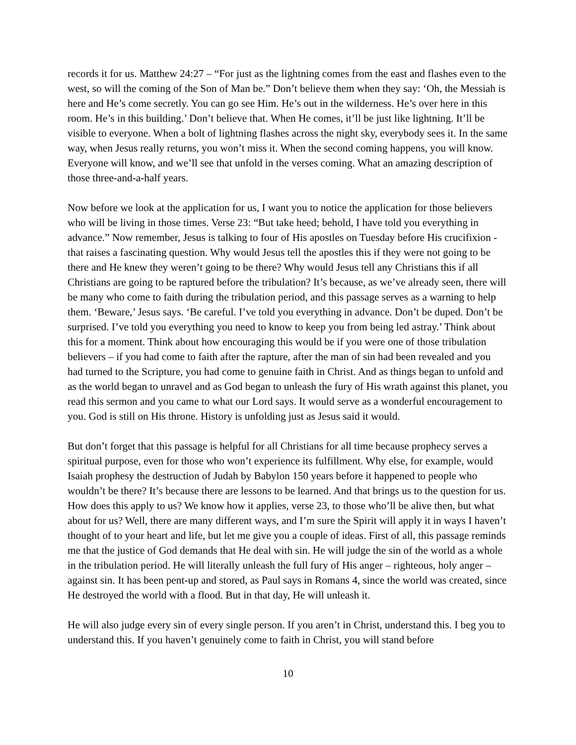records it for us. Matthew 24:27 – “For just as the lightning comes from the east and flashes even to the west, so will the coming of the Son of Man be.” Don’t believe them when they say: ‘Oh, the Messiah is here and He’s come secretly. You can go see Him. He’s out in the wilderness. He’s over here in this room. He’s in this building.’ Don’t believe that. When He comes, it’ll be just like lightning. It’ll be visible to everyone. When a bolt of lightning flashes across the night sky, everybody sees it. In the same way, when Jesus really returns, you won’t miss it. When the second coming happens, you will know. Everyone will know, and we’ll see that unfold in the verses coming. What an amazing description of those three-and-a-half years.
Now before we look at the application for us, I want you to notice the application for those believers who will be living in those times. Verse 23: “But take heed; behold, I have told you everything in advance.” Now remember, Jesus is talking to four of His apostles on Tuesday before His crucifixion - that raises a fascinating question. Why would Jesus tell the apostles this if they were not going to be there and He knew they weren’t going to be there? Why would Jesus tell any Christians this if all Christians are going to be raptured before the tribulation? It’s because, as we’ve already seen, there will be many who come to faith during the tribulation period, and this passage serves as a warning to help them. ‘Beware,’ Jesus says. ‘Be careful. I’ve told you everything in advance. Don’t be duped. Don’t be surprised. I’ve told you everything you need to know to keep you from being led astray.’ Think about this for a moment. Think about how encouraging this would be if you were one of those tribulation believers – if you had come to faith after the rapture, after the man of sin had been revealed and you had turned to the Scripture, you had come to genuine faith in Christ. And as things began to unfold and as the world began to unravel and as God began to unleash the fury of His wrath against this planet, you read this sermon and you came to what our Lord says. It would serve as a wonderful encouragement to you. God is still on His throne. History is unfolding just as Jesus said it would.
But don’t forget that this passage is helpful for all Christians for all time because prophecy serves a spiritual purpose, even for those who won’t experience its fulfillment. Why else, for example, would Isaiah prophesy the destruction of Judah by Babylon 150 years before it happened to people who wouldn’t be there? It’s because there are lessons to be learned. And that brings us to the question for us. How does this apply to us? We know how it applies, verse 23, to those who’ll be alive then, but what about for us? Well, there are many different ways, and I’m sure the Spirit will apply it in ways I haven’t thought of to your heart and life, but let me give you a couple of ideas. First of all, this passage reminds me that the justice of God demands that He deal with sin. He will judge the sin of the world as a whole in the tribulation period. He will literally unleash the full fury of His anger – righteous, holy anger – against sin. It has been pent-up and stored, as Paul says in Romans 4, since the world was created, since He destroyed the world with a flood. But in that day, He will unleash it.
He will also judge every sin of every single person. If you aren’t in Christ, understand this. I beg you to understand this. If you haven’t genuinely come to faith in Christ, you will stand before
10